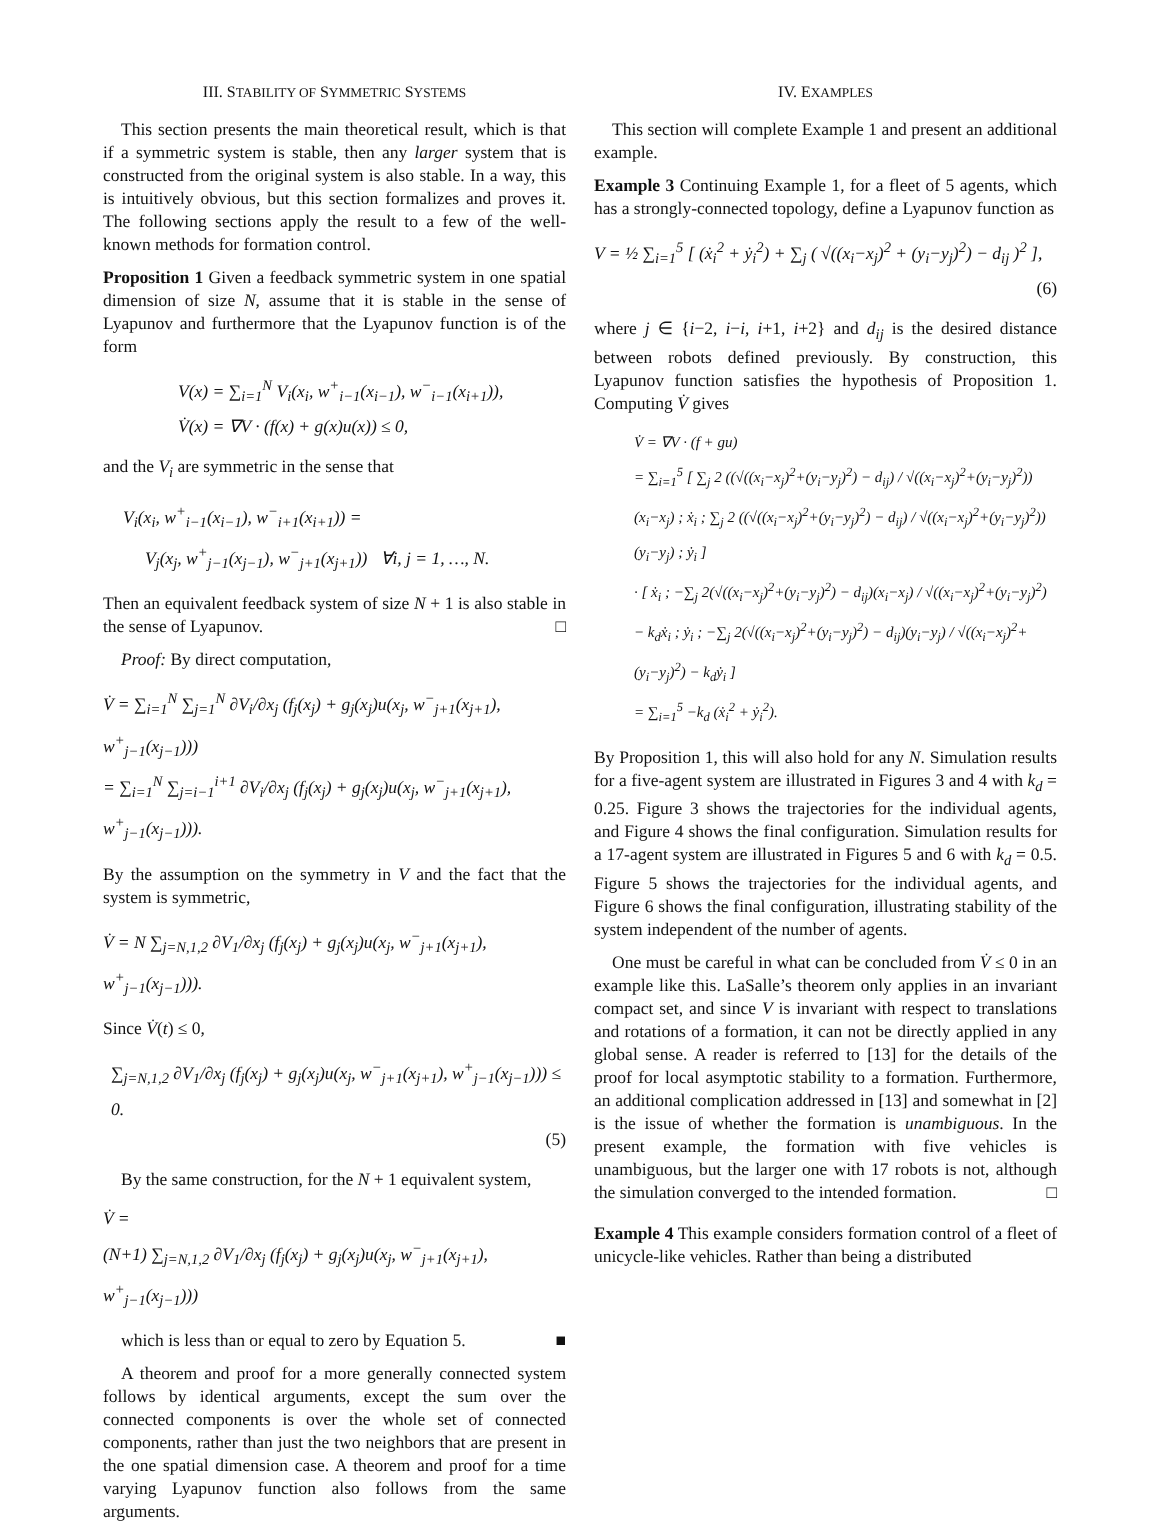III. STABILITY OF SYMMETRIC SYSTEMS
This section presents the main theoretical result, which is that if a symmetric system is stable, then any larger system that is constructed from the original system is also stable. In a way, this is intuitively obvious, but this section formalizes and proves it. The following sections apply the result to a few of the well-known methods for formation control.
Proposition 1 Given a feedback symmetric system in one spatial dimension of size N, assume that it is stable in the sense of Lyapunov and furthermore that the Lyapunov function is of the form
V(x) = ∑<sub>i=1</sub><sup>N</sup> V<sub>i</sub>(x<sub>i</sub>, w<sup>+</sup><sub>i−1</sub>(x<sub>i−1</sub>), w<sup>−</sup><sub>i−1</sub>(x<sub>i+1</sub>)),
V̇(x) = ∇V · (f(x) + g(x)u(x)) ≤ 0,
and the V<sub>i</sub> are symmetric in the sense that
V<sub>i</sub>(x<sub>i</sub>, w<sup>+</sup><sub>i−1</sub>(x<sub>i−1</sub>), w<sup>−</sup><sub>i+1</sub>(x<sub>i+1</sub>)) =
V<sub>j</sub>(x<sub>j</sub>, w<sup>+</sup><sub>j−1</sub>(x<sub>j−1</sub>), w<sup>−</sup><sub>j+1</sub>(x<sub>j+1</sub>)) ∀i, j = 1, …, N.
Then an equivalent feedback system of size N + 1 is also stable in the sense of Lyapunov. □
Proof: By direct computation,
V̇ = ∑<sub>i=1</sub><sup>N</sup> ∑<sub>j=1</sub><sup>N</sup> ∂V<sub>i</sub>/∂x<sub>j</sub> (f<sub>j</sub>(x<sub>j</sub>) + g<sub>j</sub>(x<sub>j</sub>)u(x<sub>j</sub>, w<sup>−</sup><sub>j+1</sub>(x<sub>j+1</sub>), w<sup>+</sup><sub>j−1</sub>(x<sub>j−1</sub>)))
= ∑<sub>i=1</sub><sup>N</sup> ∑<sub>j=i−1</sub><sup>i+1</sup> ∂V<sub>i</sub>/∂x<sub>j</sub> (f<sub>j</sub>(x<sub>j</sub>) + g<sub>j</sub>(x<sub>j</sub>)u(x<sub>j</sub>, w<sup>−</sup><sub>j+1</sub>(x<sub>j+1</sub>), w<sup>+</sup><sub>j−1</sub>(x<sub>j−1</sub>))).
By the assumption on the symmetry in V and the fact that the system is symmetric,
V̇ = N ∑<sub>j=N,1,2</sub> ∂V<sub>1</sub>/∂x<sub>j</sub> (f<sub>j</sub>(x<sub>j</sub>) + g<sub>j</sub>(x<sub>j</sub>)u(x<sub>j</sub>, w<sup>−</sup><sub>j+1</sub>(x<sub>j+1</sub>), w<sup>+</sup><sub>j−1</sub>(x<sub>j−1</sub>))).
Since V̇(t) ≤ 0,
∑<sub>j=N,1,2</sub> ∂V<sub>1</sub>/∂x<sub>j</sub> (f<sub>j</sub>(x<sub>j</sub>) + g<sub>j</sub>(x<sub>j</sub>)u(x<sub>j</sub>, w<sup>−</sup><sub>j+1</sub>(x<sub>j+1</sub>), w<sup>+</sup><sub>j−1</sub>(x<sub>j−1</sub>))) ≤ 0.
(5)
By the same construction, for the N + 1 equivalent system,
V̇ =
(N+1) ∑<sub>j=N,1,2</sub> ∂V<sub>1</sub>/∂x<sub>j</sub> (f<sub>j</sub>(x<sub>j</sub>) + g<sub>j</sub>(x<sub>j</sub>)u(x<sub>j</sub>, w<sup>−</sup><sub>j+1</sub>(x<sub>j+1</sub>), w<sup>+</sup><sub>j−1</sub>(x<sub>j−1</sub>)))
which is less than or equal to zero by Equation 5. ■
A theorem and proof for a more generally connected system follows by identical arguments, except the sum over the connected components is over the whole set of connected components, rather than just the two neighbors that are present in the one spatial dimension case. A theorem and proof for a time varying Lyapunov function also follows from the same arguments.
IV. EXAMPLES
This section will complete Example 1 and present an additional example.
Example 3 Continuing Example 1, for a fleet of 5 agents, which has a strongly-connected topology, define a Lyapunov function as
V = ½ ∑<sub>i=1</sub><sup>5</sup> [ (ẋ<sub>i</sub><sup>2</sup> + ẏ<sub>i</sub><sup>2</sup>) + ∑<sub>j</sub> ( √((x<sub>i</sub>−x<sub>j</sub>)<sup>2</sup> + (y<sub>i</sub>−y<sub>j</sub>)<sup>2</sup>) − d<sub>ij</sub> )<sup>2</sup> ],
(6)
where j ∈ {i−2, i−i, i+1, i+2} and d<sub>ij</sub> is the desired distance between robots defined previously. By construction, this Lyapunov function satisfies the hypothesis of Proposition 1. Computing V̇ gives
V̇ = ∇V · (f + gu)
= ∑<sub>i=1</sub><sup>5</sup> [ ∑<sub>j</sub> 2 ((√((x<sub>i</sub>−x<sub>j</sub>)<sup>2</sup>+(y<sub>i</sub>−y<sub>j</sub>)<sup>2</sup>) − d<sub>ij</sub>) / √((x<sub>i</sub>−x<sub>j</sub>)<sup>2</sup>+(y<sub>i</sub>−y<sub>j</sub>)<sup>2</sup>)) (x<sub>i</sub>−x<sub>j</sub>) ; ẋ<sub>i</sub> ; ∑<sub>j</sub> 2 ((√((x<sub>i</sub>−x<sub>j</sub>)<sup>2</sup>+(y<sub>i</sub>−y<sub>j</sub>)<sup>2</sup>) − d<sub>ij</sub>) / √((x<sub>i</sub>−x<sub>j</sub>)<sup>2</sup>+(y<sub>i</sub>−y<sub>j</sub>)<sup>2</sup>)) (y<sub>i</sub>−y<sub>j</sub>) ; ẏ<sub>i</sub> ]
· [ ẋ<sub>i</sub> ; −∑<sub>j</sub> 2(√((x<sub>i</sub>−x<sub>j</sub>)<sup>2</sup>+(y<sub>i</sub>−y<sub>j</sub>)<sup>2</sup>) − d<sub>ij</sub>)(x<sub>i</sub>−x<sub>j</sub>) / √((x<sub>i</sub>−x<sub>j</sub>)<sup>2</sup>+(y<sub>i</sub>−y<sub>j</sub>)<sup>2</sup>) − k<sub>d</sub>ẋ<sub>i</sub> ; ẏ<sub>i</sub> ; −∑<sub>j</sub> 2(√((x<sub>i</sub>−x<sub>j</sub>)<sup>2</sup>+(y<sub>i</sub>−y<sub>j</sub>)<sup>2</sup>) − d<sub>ij</sub>)(y<sub>i</sub>−y<sub>j</sub>) / √((x<sub>i</sub>−x<sub>j</sub>)<sup>2</sup>+(y<sub>i</sub>−y<sub>j</sub>)<sup>2</sup>) − k<sub>d</sub>ẏ<sub>i</sub> ]
= ∑<sub>i=1</sub><sup>5</sup> −k<sub>d</sub> (ẋ<sub>i</sub><sup>2</sup> + ẏ<sub>i</sub><sup>2</sup>).
By Proposition 1, this will also hold for any N. Simulation results for a five-agent system are illustrated in Figures 3 and 4 with k<sub>d</sub> = 0.25. Figure 3 shows the trajectories for the individual agents, and Figure 4 shows the final configuration. Simulation results for a 17-agent system are illustrated in Figures 5 and 6 with k<sub>d</sub> = 0.5. Figure 5 shows the trajectories for the individual agents, and Figure 6 shows the final configuration, illustrating stability of the system independent of the number of agents.
One must be careful in what can be concluded from V̇ ≤ 0 in an example like this. LaSalle’s theorem only applies in an invariant compact set, and since V is invariant with respect to translations and rotations of a formation, it can not be directly applied in any global sense. A reader is referred to [13] for the details of the proof for local asymptotic stability to a formation. Furthermore, an additional complication addressed in [13] and somewhat in [2] is the issue of whether the formation is unambiguous. In the present example, the formation with five vehicles is unambiguous, but the larger one with 17 robots is not, although the simulation converged to the intended formation. □
Example 4 This example considers formation control of a fleet of unicycle-like vehicles. Rather than being a distributed